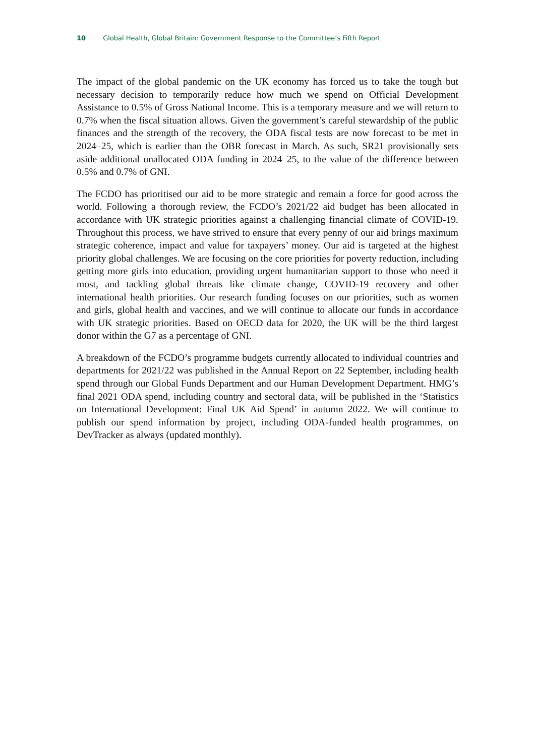10 Global Health, Global Britain: Government Response to the Committee’s Fifth Report
The impact of the global pandemic on the UK economy has forced us to take the tough but necessary decision to temporarily reduce how much we spend on Official Development Assistance to 0.5% of Gross National Income. This is a temporary measure and we will return to 0.7% when the fiscal situation allows. Given the government’s careful stewardship of the public finances and the strength of the recovery, the ODA fiscal tests are now forecast to be met in 2024–25, which is earlier than the OBR forecast in March. As such, SR21 provisionally sets aside additional unallocated ODA funding in 2024–25, to the value of the difference between 0.5% and 0.7% of GNI.
The FCDO has prioritised our aid to be more strategic and remain a force for good across the world. Following a thorough review, the FCDO’s 2021/22 aid budget has been allocated in accordance with UK strategic priorities against a challenging financial climate of COVID-19. Throughout this process, we have strived to ensure that every penny of our aid brings maximum strategic coherence, impact and value for taxpayers’ money. Our aid is targeted at the highest priority global challenges. We are focusing on the core priorities for poverty reduction, including getting more girls into education, providing urgent humanitarian support to those who need it most, and tackling global threats like climate change, COVID-19 recovery and other international health priorities. Our research funding focuses on our priorities, such as women and girls, global health and vaccines, and we will continue to allocate our funds in accordance with UK strategic priorities. Based on OECD data for 2020, the UK will be the third largest donor within the G7 as a percentage of GNI.
A breakdown of the FCDO’s programme budgets currently allocated to individual countries and departments for 2021/22 was published in the Annual Report on 22 September, including health spend through our Global Funds Department and our Human Development Department. HMG’s final 2021 ODA spend, including country and sectoral data, will be published in the ‘Statistics on International Development: Final UK Aid Spend’ in autumn 2022. We will continue to publish our spend information by project, including ODA-funded health programmes, on DevTracker as always (updated monthly).